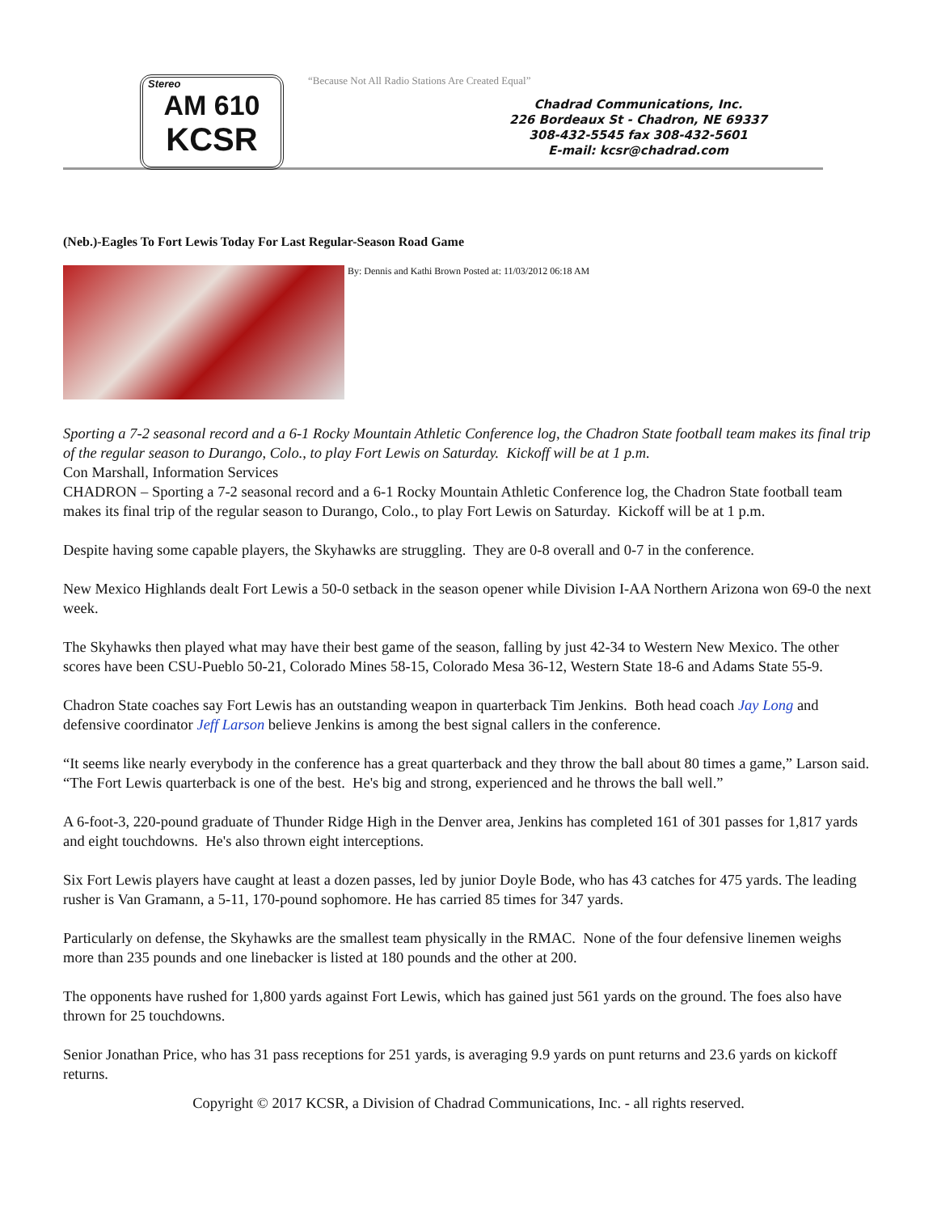Stereo
AM 610
KCSR
“Because Not All Radio Stations Are Created Equal”
Chadrad Communications, Inc.
226 Bordeaux St - Chadron, NE 69337
308-432-5545 fax 308-432-5601
E-mail: kcsr@chadrad.com
(Neb.)-Eagles To Fort Lewis Today For Last Regular-Season Road Game
By: Dennis and Kathi Brown Posted at: 11/03/2012 06:18 AM
Sporting a 7-2 seasonal record and a 6-1 Rocky Mountain Athletic Conference log, the Chadron State football team makes its final trip of the regular season to Durango, Colo., to play Fort Lewis on Saturday. Kickoff will be at 1 p.m.
Con Marshall, Information Services
CHADRON – Sporting a 7-2 seasonal record and a 6-1 Rocky Mountain Athletic Conference log, the Chadron State football team makes its final trip of the regular season to Durango, Colo., to play Fort Lewis on Saturday. Kickoff will be at 1 p.m.
Despite having some capable players, the Skyhawks are struggling. They are 0-8 overall and 0-7 in the conference.
New Mexico Highlands dealt Fort Lewis a 50-0 setback in the season opener while Division I-AA Northern Arizona won 69-0 the next week.
The Skyhawks then played what may have their best game of the season, falling by just 42-34 to Western New Mexico. The other scores have been CSU-Pueblo 50-21, Colorado Mines 58-15, Colorado Mesa 36-12, Western State 18-6 and Adams State 55-9.
Chadron State coaches say Fort Lewis has an outstanding weapon in quarterback Tim Jenkins. Both head coach Jay Long and defensive coordinator Jeff Larson believe Jenkins is among the best signal callers in the conference.
“It seems like nearly everybody in the conference has a great quarterback and they throw the ball about 80 times a game,” Larson said. “The Fort Lewis quarterback is one of the best. He's big and strong, experienced and he throws the ball well.”
A 6-foot-3, 220-pound graduate of Thunder Ridge High in the Denver area, Jenkins has completed 161 of 301 passes for 1,817 yards and eight touchdowns. He's also thrown eight interceptions.
Six Fort Lewis players have caught at least a dozen passes, led by junior Doyle Bode, who has 43 catches for 475 yards. The leading rusher is Van Gramann, a 5-11, 170-pound sophomore. He has carried 85 times for 347 yards.
Particularly on defense, the Skyhawks are the smallest team physically in the RMAC. None of the four defensive linemen weighs more than 235 pounds and one linebacker is listed at 180 pounds and the other at 200.
The opponents have rushed for 1,800 yards against Fort Lewis, which has gained just 561 yards on the ground. The foes also have thrown for 25 touchdowns.
Senior Jonathan Price, who has 31 pass receptions for 251 yards, is averaging 9.9 yards on punt returns and 23.6 yards on kickoff returns.
Copyright © 2017 KCSR, a Division of Chadrad Communications, Inc. - all rights reserved.